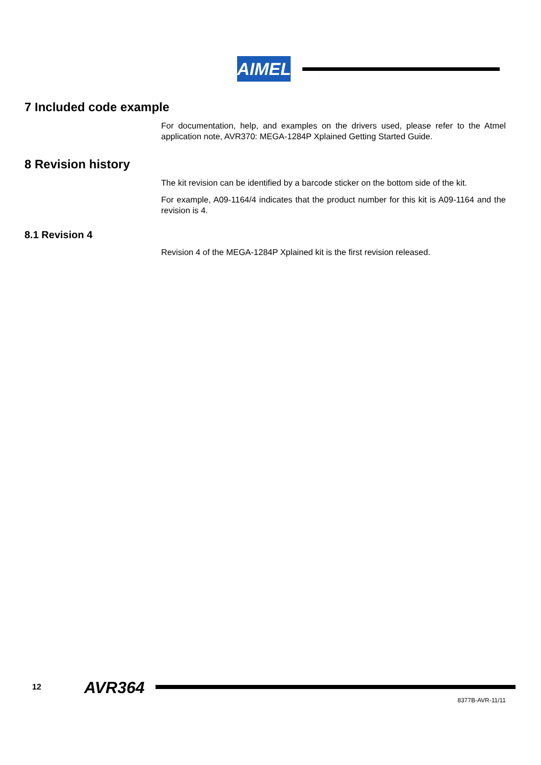AIMEL
7 Included code example
For documentation, help, and examples on the drivers used, please refer to the Atmel application note, AVR370: MEGA-1284P Xplained Getting Started Guide.
8 Revision history
The kit revision can be identified by a barcode sticker on the bottom side of the kit.
For example, A09-1164/4 indicates that the product number for this kit is A09-1164 and the revision is 4.
8.1 Revision 4
Revision 4 of the MEGA-1284P Xplained kit is the first revision released.
12 AVR364
8377B-AVR-11/11